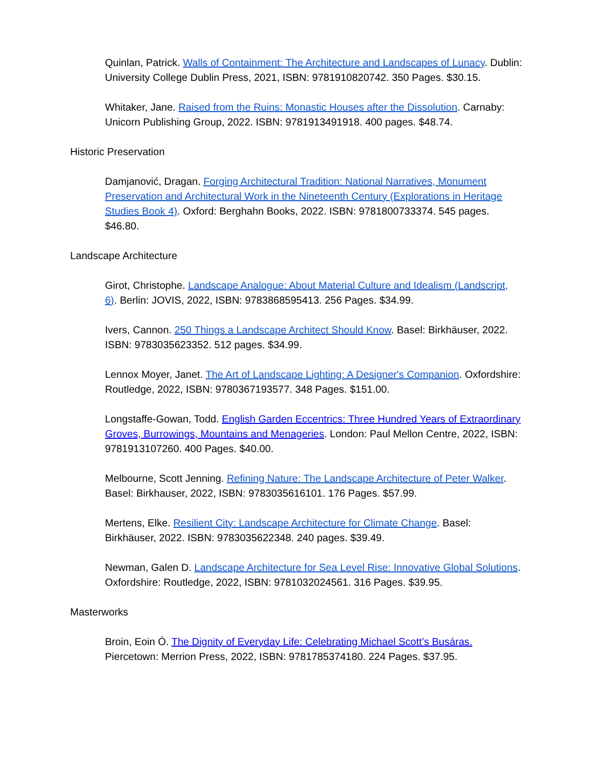Quinlan, Patrick. Walls of Containment: The Architecture and Landscapes of Lunacy. Dublin: University College Dublin Press, 2021, ISBN: 9781910820742. 350 Pages. $30.15.
Whitaker, Jane. Raised from the Ruins: Monastic Houses after the Dissolution. Carnaby: Unicorn Publishing Group, 2022. ISBN: 9781913491918. 400 pages. $48.74.
Historic Preservation
Damjanović, Dragan. Forging Architectural Tradition: National Narratives, Monument Preservation and Architectural Work in the Nineteenth Century (Explorations in Heritage Studies Book 4). Oxford: Berghahn Books, 2022. ISBN: 9781800733374. 545 pages. $46.80.
Landscape Architecture
Girot, Christophe. Landscape Analogue: About Material Culture and Idealism (Landscript, 6). Berlin: JOVIS, 2022, ISBN: 9783868595413. 256 Pages. $34.99.
Ivers, Cannon. 250 Things a Landscape Architect Should Know. Basel: Birkhäuser, 2022. ISBN: 9783035623352. 512 pages. $34.99.
Lennox Moyer, Janet. The Art of Landscape Lighting: A Designer's Companion. Oxfordshire: Routledge, 2022, ISBN: 9780367193577. 348 Pages. $151.00.
Longstaffe-Gowan, Todd. English Garden Eccentrics: Three Hundred Years of Extraordinary Groves, Burrowings, Mountains and Menageries. London: Paul Mellon Centre, 2022, ISBN: 9781913107260. 400 Pages. $40.00.
Melbourne, Scott Jenning. Refining Nature: The Landscape Architecture of Peter Walker. Basel: Birkhauser, 2022, ISBN: 9783035616101. 176 Pages. $57.99.
Mertens, Elke. Resilient City: Landscape Architecture for Climate Change. Basel: Birkhäuser, 2022. ISBN: 9783035622348. 240 pages. $39.49.
Newman, Galen D. Landscape Architecture for Sea Level Rise: Innovative Global Solutions. Oxfordshire: Routledge, 2022, ISBN: 9781032024561. 316 Pages. $39.95.
Masterworks
Broin, Eoin Ó. The Dignity of Everyday Life: Celebrating Michael Scott’s Busáras. Piercetown: Merrion Press, 2022, ISBN: 9781785374180. 224 Pages. $37.95.